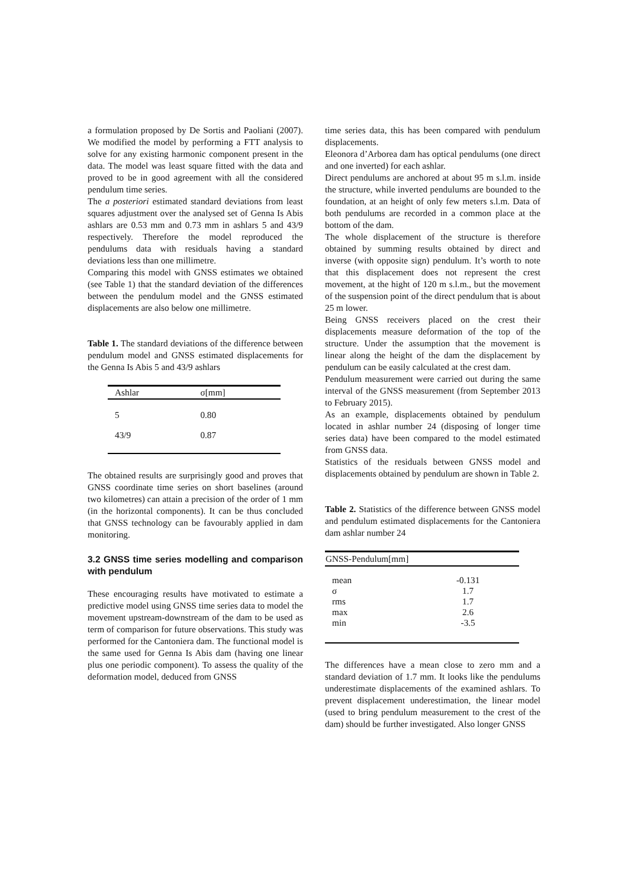a formulation proposed by De Sortis and Paoliani (2007). We modified the model by performing a FTT analysis to solve for any existing harmonic component present in the data. The model was least square fitted with the data and proved to be in good agreement with all the considered pendulum time series.
The a posteriori estimated standard deviations from least squares adjustment over the analysed set of Genna Is Abis ashlars are 0.53 mm and 0.73 mm in ashlars 5 and 43/9 respectively. Therefore the model reproduced the pendulums data with residuals having a standard deviations less than one millimetre.
Comparing this model with GNSS estimates we obtained (see Table 1) that the standard deviation of the differences between the pendulum model and the GNSS estimated displacements are also below one millimetre.
Table 1. The standard deviations of the difference between pendulum model and GNSS estimated displacements for the Genna Is Abis 5 and 43/9 ashlars
| Ashlar | σ[mm] |
| --- | --- |
| 5 | 0.80 |
| 43/9 | 0.87 |
The obtained results are surprisingly good and proves that GNSS coordinate time series on short baselines (around two kilometres) can attain a precision of the order of 1 mm (in the horizontal components). It can be thus concluded that GNSS technology can be favourably applied in dam monitoring.
3.2 GNSS time series modelling and comparison with pendulum
These encouraging results have motivated to estimate a predictive model using GNSS time series data to model the movement upstream-downstream of the dam to be used as term of comparison for future observations. This study was performed for the Cantoniera dam. The functional model is the same used for Genna Is Abis dam (having one linear plus one periodic component). To assess the quality of the deformation model, deduced from GNSS
time series data, this has been compared with pendulum displacements.
Eleonora d’Arborea dam has optical pendulums (one direct and one inverted) for each ashlar.
Direct pendulums are anchored at about 95 m s.l.m. inside the structure, while inverted pendulums are bounded to the foundation, at an height of only few meters s.l.m. Data of both pendulums are recorded in a common place at the bottom of the dam.
The whole displacement of the structure is therefore obtained by summing results obtained by direct and inverse (with opposite sign) pendulum. It’s worth to note that this displacement does not represent the crest movement, at the hight of 120 m s.l.m., but the movement of the suspension point of the direct pendulum that is about 25 m lower.
Being GNSS receivers placed on the crest their displacements measure deformation of the top of the structure. Under the assumption that the movement is linear along the height of the dam the displacement by pendulum can be easily calculated at the crest dam.
Pendulum measurement were carried out during the same interval of the GNSS measurement (from September 2013 to February 2015).
As an example, displacements obtained by pendulum located in ashlar number 24 (disposing of longer time series data) have been compared to the model estimated from GNSS data.
Statistics of the residuals between GNSS model and displacements obtained by pendulum are shown in Table 2.
Table 2. Statistics of the difference between GNSS model and pendulum estimated displacements for the Cantoniera dam ashlar number 24
| GNSS-Pendulum[mm] | |
| --- | --- |
| mean | -0.131 |
| σ | 1.7 |
| rms | 1.7 |
| max | 2.6 |
| min | -3.5 |
The differences have a mean close to zero mm and a standard deviation of 1.7 mm. It looks like the pendulums underestimate displacements of the examined ashlars. To prevent displacement underestimation, the linear model (used to bring pendulum measurement to the crest of the dam) should be further investigated. Also longer GNSS